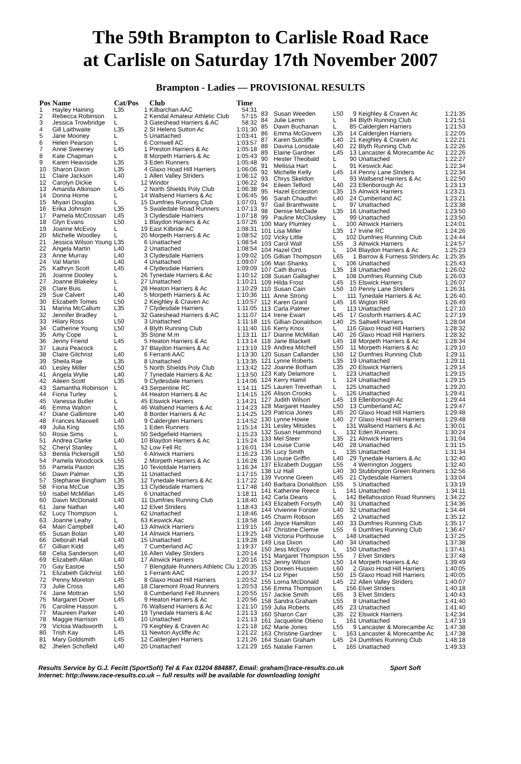The 59th Brampton to Carlisle Road Race
at Carlisle on Saturday 17th November 2007
Brampton - Ladies — PROVISIONAL RESULTS
| Pos | Name | Cat/Pos | | Club | Time |
| --- | --- | --- | --- | --- | --- |
| 1 | Hayley Haining | L35 | 1 | Kilbarchan AAC | 54:31 |
| 2 | Rebecca Robinson | L | 2 | Kendal Amateur Athletic Club | 57:15 |
| 3 | Jessica Trowbridge | L | 3 | Gateshead Harriers & AC | 58:32 |
| 4 | Gill Laithwaite | L35 | 2 | St Helens Sutton Ac | 1:01:30 |
| 5 | Jane Mooney | L | 5 | Unattached | 1:03:41 |
| 6 | Helen Pearson | L | 6 | Cornwell AC | 1:03:57 |
| 7 | Anne Sweeney | L45 | 1 | Preston Harriers & Ac | 1:05:18 |
| 8 | Kate Chapman | L | 8 | Morpeth Harriers & Ac | 1:05:43 |
| 9 | Karen Heaviside | L35 | 3 | Eden Runners | 1:05:48 |
| 10 | Sharon Dixon | L35 | 4 | Glaxo Hoad Hill Harriers | 1:06:06 |
| 11 | Claire Jackson | L40 | 1 | Allen Valley Striders | 1:06:12 |
| 12 | Carolyn Dickie | L | 12 | Windor | 1:06:22 |
| 13 | Amanda Atkinson | L45 | 2 | North Shields Poly Club | 1:06:38 |
| 14 | Donna Horne | L | 14 | Wallsend Harriers & Ac | 1:06:45 |
| 15 | Miyairi Douglas | L | 15 | Dumfries Running Club | 1:07:01 |
| 16 | Erika Johnson | L35 | 5 | Swaledale Road Runners | 1:07:13 |
| 17 | Pamela McCrossan | L45 | 3 | Clydesdale Harriers | 1:07:18 |
| 18 | Glyn Evans | L50 | 1 | Blaydon Harriers & Ac | 1:07:26 |
| 19 | Joanne McEvoy | L | 19 | East Kilbride AC | 1:08:31 |
| 20 | Michelle Woodley | L | 20 | Morpeth Harriers & Ac | 1:08:52 |
| 21 | Jessica Wilson Young | L35 | 6 | Unattached | 1:08:54 |
| 22 | Angela Martin | L40 | 2 | Unattached | 1:08:54 |
| 23 | Anne Murray | L40 | 3 | Clydesdale Harriers | 1:09:02 |
| 24 | Val Martin | L40 | 4 | Unattached | 1:09:07 |
| 25 | Kathryn Scott | L45 | 4 | Clydesdale Harriers | 1:09:09 |
| 26 | Joanne Dooley | L | 26 | Tynedale Harriers & Ac | 1:10:12 |
| 27 | Joanne Blakeley | L | 27 | Unattached | 1:10:21 |
| 28 | Clare Buis | L | 28 | Heaton Harriers & Ac | 1:10:29 |
| 29 | Sue Calvert | L40 | 5 | Morpeth Harriers & Ac | 1:10:36 |
| 30 | Elizabeth Tomes | L50 | 2 | Keighley & Craven Ac | 1:10:57 |
| 31 | Marina McCallum | L35 | 7 | Clydesdale Harriers | 1:11:05 |
| 32 | Jennifer Bradley | L | 32 | Gateshead Harriers & AC | 1:11:07 |
| 33 | Hilary Ross | L50 | 3 | Unattached | 1:11:18 |
| 34 | Catherine Young | L50 | 4 | Blyth Running Club | 1:11:40 |
| 35 | Amy Cope | L | 35 | Stone M.m | 1:13:11 |
| 36 | Jenny Friend | L45 | 5 | Heaton Harriers & Ac | 1:13:14 |
| 37 | Laura Peacock | L | 37 | Blaydon Harriers & Ac | 1:13:19 |
| 38 | Claire Gilchrist | L40 | 6 | Ferranti AAC | 1:13:30 |
| 39 | Sheila Rae | L35 | 8 | Unattached | 1:13:35 |
| 40 | Lesley Miller | L50 | 5 | North Shields Poly Club | 1:13:42 |
| 41 | Angela Wylie | L40 | 7 | Tynedale Harriers & Ac | 1:13:50 |
| 42 | Aileen Scott | L35 | 9 | Clydesdale Harriers | 1:14:06 |
| 43 | Samantha Robinson | L | 43 | Serpentine RC | 1:14:11 |
| 44 | Fiona Turley | L | 44 | Heaton Harriers & Ac | 1:14:15 |
| 45 | Vanessa Butler | L | 45 | Elswick Harriers | 1:14:21 |
| 46 | Emma Walton | L | 46 | Wallsend Harriers & Ac | 1:14:23 |
| 47 | Diane Gallimore | L40 | 8 | Border Harriers & Ac | 1:14:25 |
| 48 | Frances Maxwell | L40 | 9 | Calderglen Harriers | 1:14:52 |
| 49 | Julia King | L55 | 1 | Eden Runners | 1:15:14 |
| 50 | Rosie Sims | L | 50 | Sedgefield Harriers | 1:15:23 |
| 51 | Andrea Clarke | L40 | 10 | Blaydon Harriers & Ac | 1:15:24 |
| 52 | Cheryl Stanley | L | 52 | Low Fell Rc | 1:16:01 |
| 53 | Benita Pickersgill | L50 | 6 | Alnwick Harriers | 1:16:23 |
| 54 | Pamela Woodcock | L55 | 2 | Morpeth Harriers & Ac | 1:16:28 |
| 55 | Pamela Paxton | L35 | 10 | Teviotdale Harriers | 1:16:34 |
| 56 | Dawn Palmer | L35 | 11 | Unattached | 1:17:15 |
| 57 | Stephanie Bingham | L35 | 12 | Tynedale Harriers & Ac | 1:17:22 |
| 58 | Fiona McCue | L35 | 13 | Clydesdale Harriers | 1:17:48 |
| 59 | Isabel McMillan | L45 | 6 | Unattached | 1:18:11 |
| 60 | Dawn McDonald | L40 | 11 | Dumfries Running Club | 1:18:40 |
| 61 | Jane Nathan | L40 | 12 | Elvet Striders | 1:18:43 |
| 62 | Lucy Thompson | L | 62 | Unattached | 1:18:46 |
| 63 | Joanne Leahy | L | 63 | Keswick Aac | 1:18:58 |
| 64 | Mairi Campbell | L40 | 13 | Alnwick Harriers | 1:19:15 |
| 65 | Susan Bolan | L40 | 14 | Alnwick Harriers | 1:19:25 |
| 66 | Deborah Hall | L40 | 15 | Unattached | 1:19:28 |
| 67 | Gillian Kidd | L45 | 7 | Cumberland AC | 1:19:37 |
| 68 | Celia Sanderson | L40 | 16 | Allen Valley Striders | 1:20:14 |
| 69 | Elizabeth Allan | L40 | 17 | Alnwick Harriers | 1:20:16 |
| 70 | Gay Eastoe | L50 | 7 | Blengdale Runners Athletic Clu | 1:20:35 |
| 71 | Elizabeth Gilchrist | L60 | 1 | Ferranti AAC | 1:20:37 |
| 72 | Penny Moreton | L45 | 8 | Glaxo Hoad Hill Harriers | 1:20:52 |
| 73 | Julie Cross | L40 | 18 | Claremont Road Runners | 1:20:53 |
| 74 | Jane Mottran | L50 | 8 | Cumberland Fell Runners | 1:20:55 |
| 75 | Margaret Dover | L45 | 9 | Heaton Harriers & Ac | 1:20:56 |
| 76 | Caroline Hasson | L | 76 | Wallsend Harriers & Ac | 1:21:10 |
| 77 | Maureen Parker | L40 | 19 | Tynedale Harriers & Ac | 1:21:13 |
| 78 | Maggie Harrison | L45 | 10 | Unattached | 1:21:13 |
| 79 | Victoia Wadsworth | L | 79 | Keighley & Craven Ac | 1:21:18 |
| 80 | Trish Kay | L45 | 11 | Newton Aycliffe Ac | 1:21:22 |
| 81 | Mary Goldsmith | L45 | 12 | Calderglen Harriers | 1:21:26 |
| 82 | Jhelen Schofield | L40 | 20 | Unattached | 1:21:29 |
| 83 | Susan Weeden | L50 | 9 | Keighley & Craven Ac | 1:21:35 |
| 84 | Julie Lemin | L | 84 | Blyth Running Club | 1:21:51 |
| 85 | Dawn Buchanan | L | 85 | Calderglen Harriers | 1:21:53 |
| 86 | Emma McGovern | L35 | 14 | Calderglen Harriers | 1:22:05 |
| 87 | Karen Sutcliffe | L40 | 21 | Keighley & Craven Ac | 1:22:21 |
| 88 | Davina Lonsdale | L40 | 22 | Blyth Running Club | 1:22:26 |
| 89 | Elaine Gardner | L45 | 13 | Lancaster & Morecambe Ac | 1:22:26 |
| 90 | Hester Theobald | L | 90 | Unattached | 1:22:27 |
| 91 | Melissa Hart | L | 91 | Keswick Aac | 1:22:34 |
| 92 | Michelle Kelly | L45 | 14 | Penny Lane Striders | 1:22:34 |
| 93 | Chrys Skeldon | L | 93 | Wallsend Harriers & Ac | 1:22:50 |
| 94 | Eileen Telford | L40 | 23 | Ellenborough Ac | 1:23:13 |
| 95 | Hazel Eccleston | L35 | 15 | Alnwick Harriers | 1:23:21 |
| 96 | Sarah Chaudhri | L40 | 24 | Cumberland AC | 1:23:21 |
| 97 | Gail Branthwaite | L | 97 | Unattached | 1:23:38 |
| 98 | Denise McDade | L35 | 16 | Unattached | 1:23:50 |
| 99 | Pauline McCluskey | L | 99 | Unattached | 1:23:50 |
| 100 | Mary Plumley | L | 100 | Alnwick Harriers | 1:24:01 |
| 101 | Lisa Miller | L35 | 17 | Irvine RC | 1:24:26 |
| 102 | Vicky Little | L | 102 | Dumfries Running Club | 1:24:44 |
| 103 | Carol Wall | L55 | 3 | Alnwick Harriers | 1:24:57 |
| 104 | Hazel Ord | L | 104 | Blaydon Harriers & Ac | 1:25:23 |
| 105 | Gillian Thompson | L65 | 1 | Barrow & Furness Striders Ac | 1:25:35 |
| 106 | Mari Shanks | L | 106 | Unattached | 1:25:43 |
| 107 | Cath Burrus | L35 | 18 | Unattached | 1:26:02 |
| 108 | Susan Gallagher | L | 108 | Dumfries Running Club | 1:26:03 |
| 109 | Hilda Frost | L45 | 15 | Elswick Harriers | 1:26:07 |
| 110 | Susan Cain | L50 | 10 | Penny Lane Striders | 1:26:31 |
| 111 | Anne Strong | L | 111 | Tynedale Harriers & Ac | 1:26:40 |
| 112 | Karen Grant | L45 | 16 | Wigton RR | 1:26:49 |
| 113 | Carla Palmer | L | 113 | Unattached | 1:27:10 |
| 114 | Irene Ewart | L45 | 17 | Gosforth Harriers & AC | 1:27:19 |
| 115 | Gillian Donaldson | L40 | 25 | Saltwell Harriers | 1:28:04 |
| 116 | Kerry Knox | L | 116 | Glaxo Hoad Hill Harriers | 1:28:32 |
| 117 | Dianne McMillan | L40 | 26 | Glaxo Hoad Hill Harriers | 1:28:32 |
| 118 | Jane Blackett | L45 | 18 | Morpeth Harriers & Ac | 1:28:34 |
| 119 | Andrea Mitchell | L50 | 11 | Morpeth Harriers & Ac | 1:29:10 |
| 120 | Susan Callander | L50 | 12 | Dumfries Running Club | 1:29:11 |
| 121 | Lynne Roberts | L35 | 19 | Unattached | 1:29:11 |
| 122 | Joanne Botham | L35 | 20 | Elswick Harriers | 1:29:14 |
| 123 | Katy Delamore | L | 123 | Unattached | 1:29:15 |
| 124 | Kerry Hamil | L | 124 | Unattached | 1:29:15 |
| 125 | Lauren Trevethan | L | 125 | Unattached | 1:29:20 |
| 126 | Alison Crooks | L | 126 | Unattached | 1:29:41 |
| 127 | Judith Wilson | L45 | 19 | Ellenborough Ac | 1:29:44 |
| 128 | Margaret Hawley | L50 | 13 | Cumberland AC | 1:29:47 |
| 129 | Patricia Jones | L45 | 20 | Glaxo Hoad Hill Harriers | 1:29:48 |
| 130 | Lynne Howie | L40 | 27 | Glaxo Hoad Hill Harriers | 1:29:48 |
| 131 | Lesley Mitsides | L | 131 | Wallsend Harriers & Ac | 1:30:01 |
| 132 | Susan Hammond | L | 132 | Eden Runners | 1:30:24 |
| 133 | Mel Steer | L35 | 21 | Alnwick Harriers | 1:31:04 |
| 134 | Louise Currie | L40 | 28 | Unattached | 1:31:15 |
| 135 | Lucy Smith | L | 135 | Unattached | 1:31:34 |
| 136 | Louise Griffin | L40 | 29 | Tynedale Harriers & Ac | 1:32:40 |
| 137 | Elizabeth Duggan | L55 | 4 | Werrington Joggers | 1:32:40 |
| 138 | Liz Hall | L40 | 30 | Stubbington Green Runners | 1:32:56 |
| 139 | Yvonne Green | L45 | 21 | Clydesdale Harriers | 1:33:04 |
| 140 | Barbara Donaldson | L55 | 5 | Unattached | 1:33:19 |
| 141 | Katherine Reece | L | 141 | Unattached | 1:34:11 |
| 142 | Carla Deans | L | 142 | Bellahouston Road Runners | 1:34:22 |
| 143 | Elizabeth Forsyth | L40 | 31 | Unattached | 1:34:36 |
| 144 | Vivienne Forster | L40 | 32 | Unattached | 1:34:44 |
| 145 | Charm Robson | L65 | 2 | Unattached | 1:35:12 |
| 146 | Joyce Hamilton | L40 | 33 | Dumfries Running Club | 1:35:17 |
| 147 | Christine Clemie | L55 | 6 | Dumfries Running Club | 1:36:47 |
| 148 | Victoria Porthouse | L | 148 | Unattached | 1:37:25 |
| 149 | Lisa Dixon | L40 | 34 | Unattached | 1:37:38 |
| 150 | Jess McEvoy | L | 150 | Unattached | 1:37:41 |
| 151 | Margaret Thompson | L55 | 7 | Elvet Striders | 1:37:48 |
| 152 | Jenny Wilson | L50 | 14 | Morpeth Harriers & Ac | 1:39:49 |
| 153 | Doreen Hussein | L60 | 2 | Glaxo Hoad Hill Harriers | 1:40:05 |
| 154 | Liz Piper | L50 | 15 | Glaxo Hoad Hill Harriers | 1:40:05 |
| 155 | Lorna McDonald | L45 | 22 | Allen Valley Striders | 1:40:07 |
| 156 | Emma Thompson | L | 156 | Elvet Striders | 1:40:18 |
| 157 | Jackie Smith | L65 | 3 | Elvet Striders | 1:40:43 |
| 158 | Sandra Graham | L55 | 8 | Unattached | 1:41:40 |
| 159 | Julia Roberts | L45 | 23 | Unattached | 1:41:40 |
| 160 | Sharon Carr | L35 | 22 | Elswick Harriers | 1:42:34 |
| 161 | Jacqueline Otieno | L | 161 | Unattached | 1:47:19 |
| 162 | Marie Jones | L55 | 9 | Lancaster & Morecambe Ac | 1:47:38 |
| 163 | Christine Gardner | L | 163 | Lancaster & Morecambe Ac | 1:47:38 |
| 164 | Susan Graham | L45 | 24 | Dumfries Running Club | 1:48:18 |
| 165 | Natalie Farren | L | 165 | Unattached | 1:49:33 |
Results Service by G.J. Fecitt (SportSoft) Tel & Fax 01204 884887, Email: graham@race-results.co.uk Sport Soft
Internet: http://www.race-results.co.uk -- full results will be available for downloading tonight